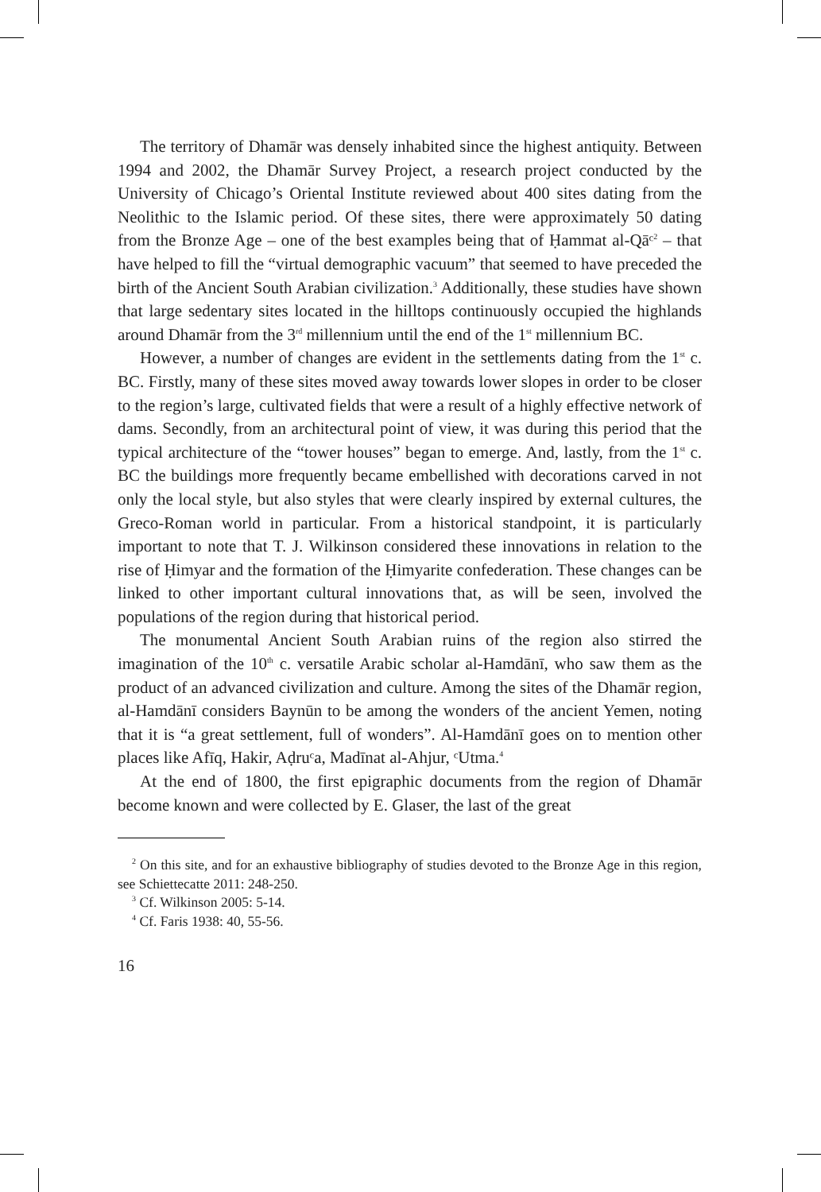The territory of Dhamār was densely inhabited since the highest antiquity. Between 1994 and 2002, the Dhamār Survey Project, a research project conducted by the University of Chicago’s Oriental Institute reviewed about 400 sites dating from the Neolithic to the Islamic period. Of these sites, there were approximately 50 dating from the Bronze Age – one of the best examples being that of Ḥammat al-Qāᶜ<sup>2</sup> – that have helped to fill the “virtual demographic vacuum” that seemed to have preceded the birth of the Ancient South Arabian civilization.<sup>3</sup> Additionally, these studies have shown that large sedentary sites located in the hilltops continuously occupied the highlands around Dhamār from the 3<sup>rd</sup> millennium until the end of the 1<sup>st</sup> millennium BC.
However, a number of changes are evident in the settlements dating from the 1<sup>st</sup> c. BC. Firstly, many of these sites moved away towards lower slopes in order to be closer to the region’s large, cultivated fields that were a result of a highly effective network of dams. Secondly, from an architectural point of view, it was during this period that the typical architecture of the “tower houses” began to emerge. And, lastly, from the 1<sup>st</sup> c. BC the buildings more frequently became embellished with decorations carved in not only the local style, but also styles that were clearly inspired by external cultures, the Greco-Roman world in particular. From a historical standpoint, it is particularly important to note that T. J. Wilkinson considered these innovations in relation to the rise of Ḥimyar and the formation of the Ḥimyarite confederation. These changes can be linked to other important cultural innovations that, as will be seen, involved the populations of the region during that historical period.
The monumental Ancient South Arabian ruins of the region also stirred the imagination of the 10<sup>th</sup> c. versatile Arabic scholar al-Hamdānī, who saw them as the product of an advanced civilization and culture. Among the sites of the Dhamār region, al-Hamdānī considers Baynūn to be among the wonders of the ancient Yemen, noting that it is “a great settlement, full of wonders”. Al-Hamdānī goes on to mention other places like Afīq, Hakir, Aḍruᶜa, Madīnat al-Ahjur, ᶜUtma.<sup>4</sup>
At the end of 1800, the first epigraphic documents from the region of Dhamār become known and were collected by E. Glaser, the last of the great
<sup>2</sup> On this site, and for an exhaustive bibliography of studies devoted to the Bronze Age in this region, see Schiettecatte 2011: 248-250.
<sup>3</sup> Cf. Wilkinson 2005: 5-14.
<sup>4</sup> Cf. Faris 1938: 40, 55-56.
16